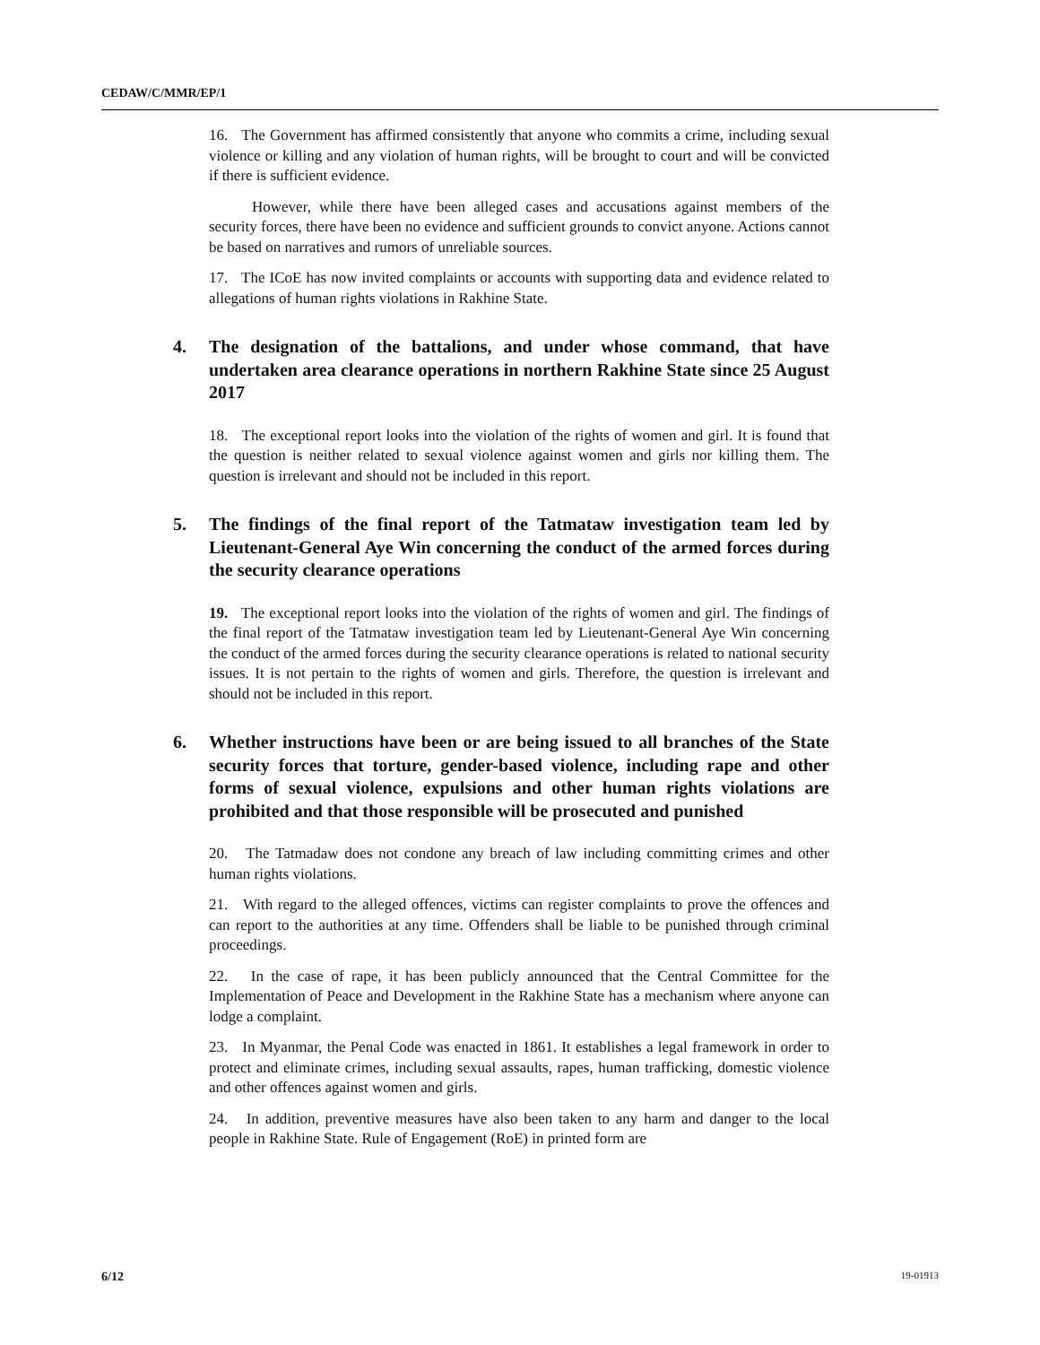CEDAW/C/MMR/EP/1
16. The Government has affirmed consistently that anyone who commits a crime, including sexual violence or killing and any violation of human rights, will be brought to court and will be convicted if there is sufficient evidence.
However, while there have been alleged cases and accusations against members of the security forces, there have been no evidence and sufficient grounds to convict anyone. Actions cannot be based on narratives and rumors of unreliable sources.
17. The ICoE has now invited complaints or accounts with supporting data and evidence related to allegations of human rights violations in Rakhine State.
4. The designation of the battalions, and under whose command, that have undertaken area clearance operations in northern Rakhine State since 25 August 2017
18. The exceptional report looks into the violation of the rights of women and girl. It is found that the question is neither related to sexual violence against women and girls nor killing them. The question is irrelevant and should not be included in this report.
5. The findings of the final report of the Tatmataw investigation team led by Lieutenant-General Aye Win concerning the conduct of the armed forces during the security clearance operations
19. The exceptional report looks into the violation of the rights of women and girl. The findings of the final report of the Tatmataw investigation team led by Lieutenant-General Aye Win concerning the conduct of the armed forces during the security clearance operations is related to national security issues. It is not pertain to the rights of women and girls. Therefore, the question is irrelevant and should not be included in this report.
6. Whether instructions have been or are being issued to all branches of the State security forces that torture, gender-based violence, including rape and other forms of sexual violence, expulsions and other human rights violations are prohibited and that those responsible will be prosecuted and punished
20. The Tatmadaw does not condone any breach of law including committing crimes and other human rights violations.
21. With regard to the alleged offences, victims can register complaints to prove the offences and can report to the authorities at any time. Offenders shall be liable to be punished through criminal proceedings.
22. In the case of rape, it has been publicly announced that the Central Committee for the Implementation of Peace and Development in the Rakhine State has a mechanism where anyone can lodge a complaint.
23. In Myanmar, the Penal Code was enacted in 1861. It establishes a legal framework in order to protect and eliminate crimes, including sexual assaults, rapes, human trafficking, domestic violence and other offences against women and girls.
24. In addition, preventive measures have also been taken to any harm and danger to the local people in Rakhine State. Rule of Engagement (RoE) in printed form are
6/12 19-01913